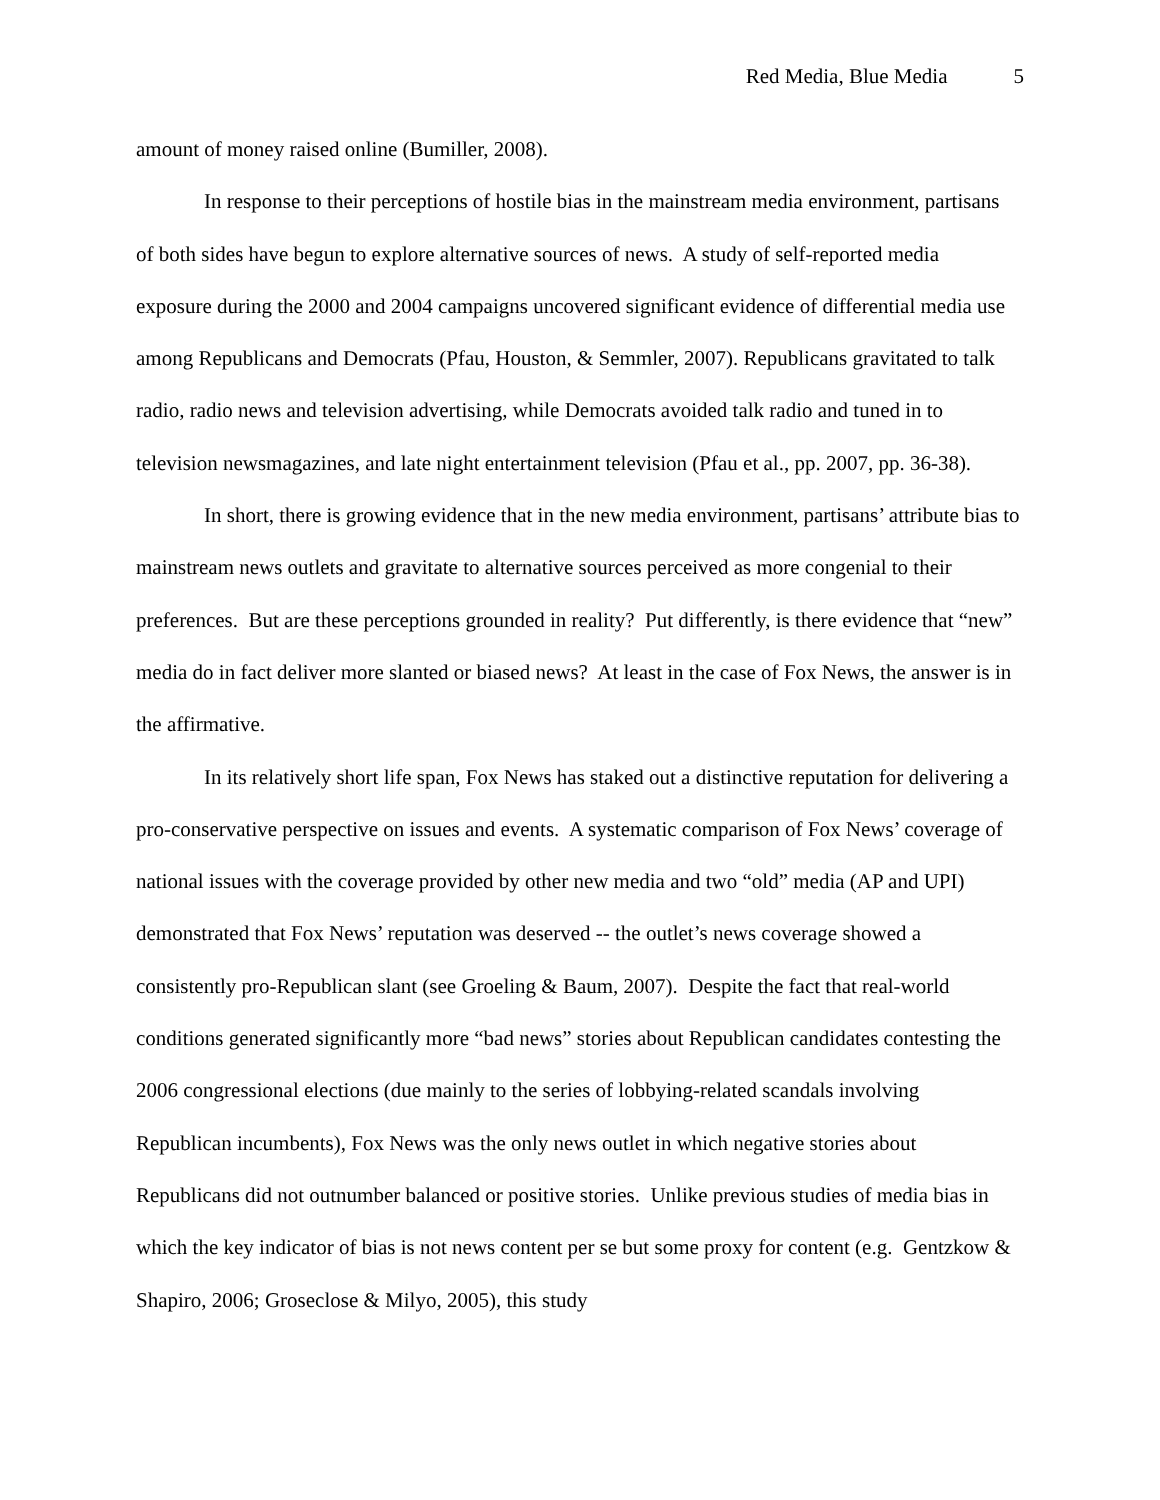Red Media, Blue Media 5
amount of money raised online (Bumiller, 2008).
In response to their perceptions of hostile bias in the mainstream media environment, partisans of both sides have begun to explore alternative sources of news. A study of self-reported media exposure during the 2000 and 2004 campaigns uncovered significant evidence of differential media use among Republicans and Democrats (Pfau, Houston, & Semmler, 2007). Republicans gravitated to talk radio, radio news and television advertising, while Democrats avoided talk radio and tuned in to television newsmagazines, and late night entertainment television (Pfau et al., pp. 2007, pp. 36-38).
In short, there is growing evidence that in the new media environment, partisans’ attribute bias to mainstream news outlets and gravitate to alternative sources perceived as more congenial to their preferences. But are these perceptions grounded in reality? Put differently, is there evidence that “new” media do in fact deliver more slanted or biased news? At least in the case of Fox News, the answer is in the affirmative.
In its relatively short life span, Fox News has staked out a distinctive reputation for delivering a pro-conservative perspective on issues and events. A systematic comparison of Fox News’ coverage of national issues with the coverage provided by other new media and two “old” media (AP and UPI) demonstrated that Fox News’ reputation was deserved -- the outlet’s news coverage showed a consistently pro-Republican slant (see Groeling & Baum, 2007). Despite the fact that real-world conditions generated significantly more “bad news” stories about Republican candidates contesting the 2006 congressional elections (due mainly to the series of lobbying-related scandals involving Republican incumbents), Fox News was the only news outlet in which negative stories about Republicans did not outnumber balanced or positive stories. Unlike previous studies of media bias in which the key indicator of bias is not news content per se but some proxy for content (e.g. Gentzkow & Shapiro, 2006; Groseclose & Milyo, 2005), this study